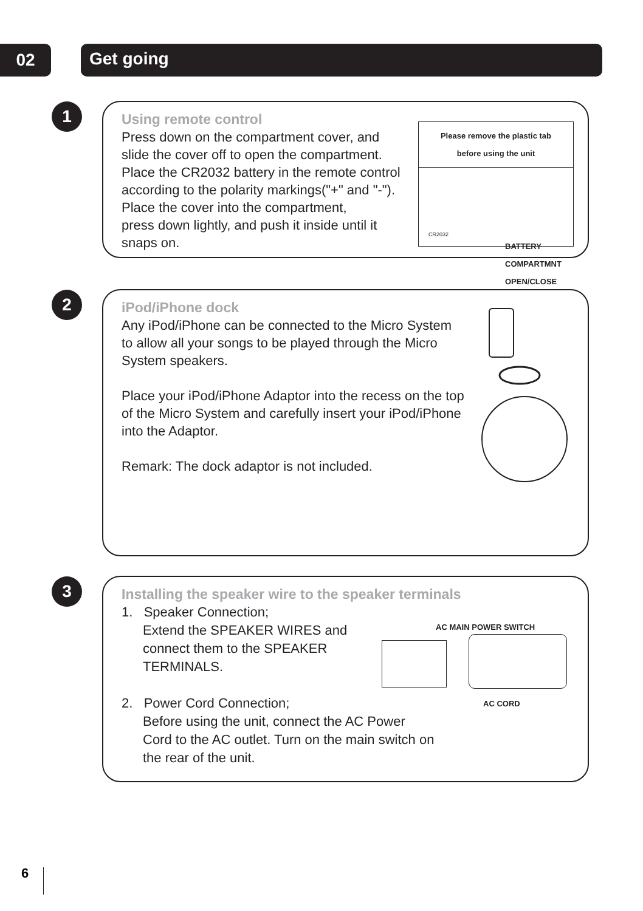02 Get going
1
Using remote control
Press down on the compartment cover, and
slide the cover off to open the compartment.
Place the CR2032 battery in the remote control
according to the polarity markings("+" and "-").
Place the cover into the compartment,
press down lightly, and push it inside until it
snaps on.
Please remove the plastic tab
before using the unit
CR2032
BATTERY
COMPARTMNT
OPEN/CLOSE
2
iPod/iPhone dock
Any iPod/iPhone can be connected to the Micro System
to allow all your songs to be played through the Micro
System speakers.
Place your iPod/iPhone Adaptor into the recess on the top
of the Micro System and carefully insert your iPod/iPhone
into the Adaptor.
Remark: The dock adaptor is not included.
3
Installing the speaker wire to the speaker terminals
1. Speaker Connection;
Extend the SPEAKER WIRES and
connect them to the SPEAKER
TERMINALS.
2. Power Cord Connection;
Before using the unit, connect the AC Power
Cord to the AC outlet. Turn on the main switch on
the rear of the unit.
AC MAIN POWER SWITCH
AC CORD
6